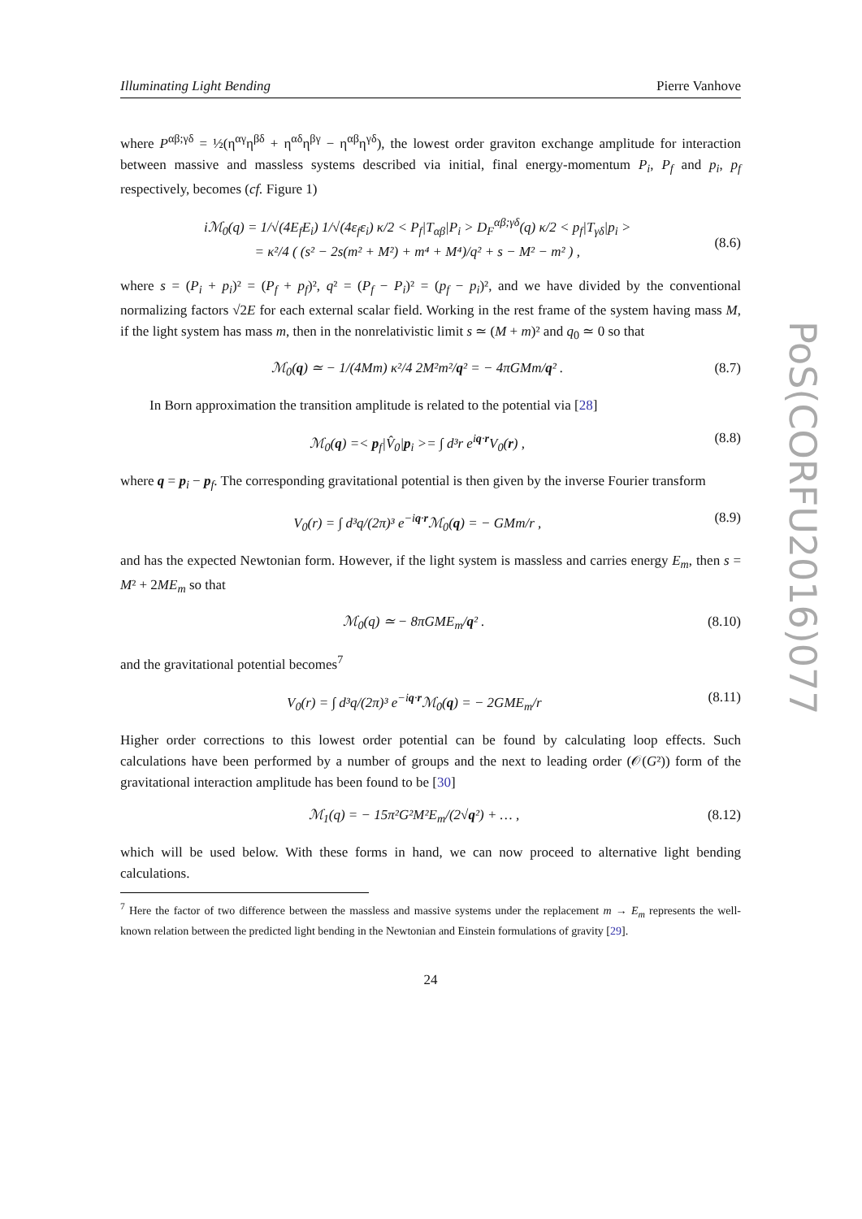PoS(CORFU2016)077
Illuminating Light Bending Pierre Vanhove
where P<sup>αβ;γδ</sup> = ½(η<sup>αγ</sup>η<sup>βδ</sup> + η<sup>αδ</sup>η<sup>βγ</sup> − η<sup>αβ</sup>η<sup>γδ</sup>), the lowest order graviton exchange amplitude for interaction between massive and massless systems described via initial, final energy-momentum P<sub>i</sub>, P<sub>f</sub> and p<sub>i</sub>, p<sub>f</sub> respectively, becomes (cf. Figure 1)
iℳ<sub>0</sub>(q) = 1/√(4E<sub>f</sub>E<sub>i</sub>) 1/√(4ε<sub>f</sub>ε<sub>i</sub>) κ/2 < P<sub>f</sub>|T<sub>αβ</sub>|P<sub>i</sub> > D<sub>F</sub><sup>αβ;γδ</sup>(q) κ/2 < p<sub>f</sub>|T<sub>γδ</sub>|p<sub>i</sub> >
= κ²/4 ( (s² − 2s(m² + M²) + m⁴ + M⁴)/q² + s − M² − m² ) ,
(8.6)
where s = (P<sub>i</sub> + p<sub>i</sub>)² = (P<sub>f</sub> + p<sub>f</sub>)², q² = (P<sub>f</sub> − P<sub>i</sub>)² = (p<sub>f</sub> − p<sub>i</sub>)², and we have divided by the conventional normalizing factors √2E for each external scalar field. Working in the rest frame of the system having mass M, if the light system has mass m, then in the nonrelativistic limit s ≃ (M + m)² and q<sub>0</sub> ≃ 0 so that
ℳ<sub>0</sub>(q) ≃ − 1/(4Mm) κ²/4 2M²m²/q² = − 4πGMm/q² . (8.7)
In Born approximation the transition amplitude is related to the potential via [28]
ℳ<sub>0</sub>(q) =< p<sub>f</sub>|V̂<sub>0</sub>|p<sub>i</sub> >= ∫ d³r e<sup>iq·r</sup>V<sub>0</sub>(r) , (8.8)
where q = p<sub>i</sub> − p<sub>f</sub>. The corresponding gravitational potential is then given by the inverse Fourier transform
V<sub>0</sub>(r) = ∫ d³q/(2π)³ e<sup>−iq·r</sup>ℳ<sub>0</sub>(q) = − GMm/r , (8.9)
and has the expected Newtonian form. However, if the light system is massless and carries energy E<sub>m</sub>, then s = M² + 2ME<sub>m</sub> so that
ℳ<sub>0</sub>(q) ≃ − 8πGME<sub>m</sub>/q² . (8.10)
and the gravitational potential becomes<sup>7</sup>
V<sub>0</sub>(r) = ∫ d³q/(2π)³ e<sup>−iq·r</sup>ℳ<sub>0</sub>(q) = − 2GME<sub>m</sub>/r (8.11)
Higher order corrections to this lowest order potential can be found by calculating loop effects. Such calculations have been performed by a number of groups and the next to leading order (𝒪(G²)) form of the gravitational interaction amplitude has been found to be [30]
ℳ<sub>1</sub>(q) = − 15π²G²M²E<sub>m</sub>/(2√q²) + … , (8.12)
which will be used below. With these forms in hand, we can now proceed to alternative light bending calculations.
<sup>7</sup> Here the factor of two difference between the massless and massive systems under the replacement m → E<sub>m</sub> represents the well-known relation between the predicted light bending in the Newtonian and Einstein formulations of gravity [29].
24